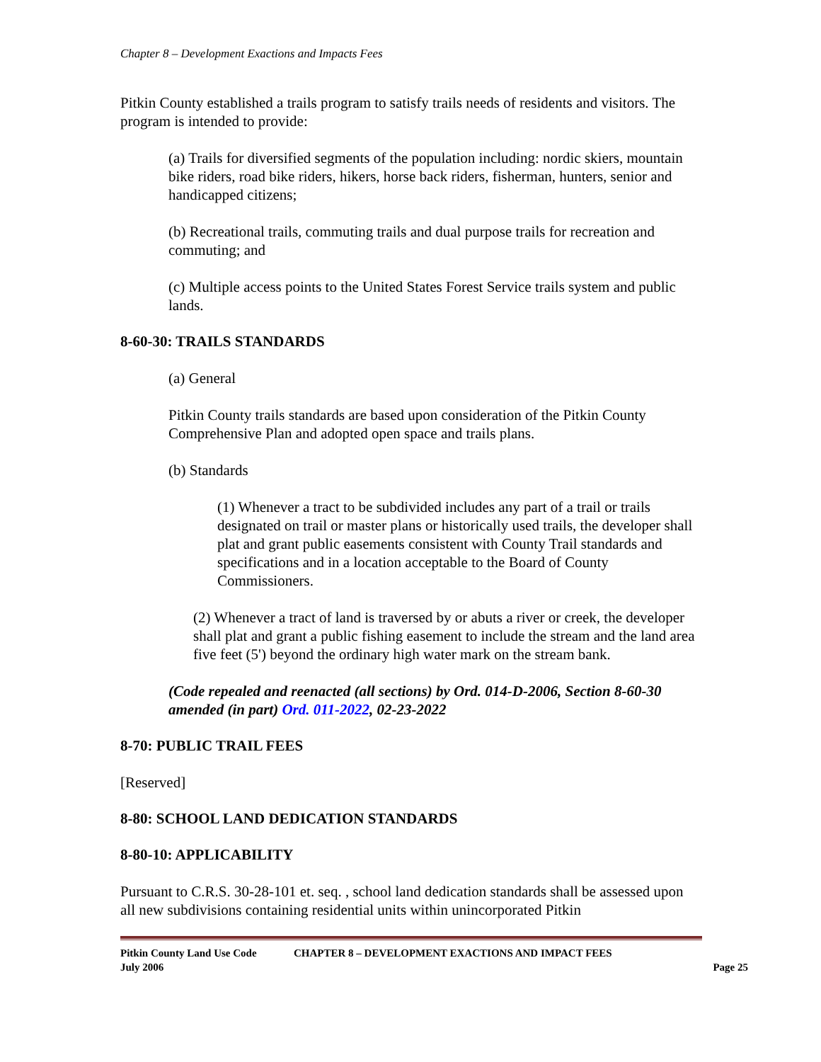Chapter 8 – Development Exactions and Impacts Fees
Pitkin County established a trails program to satisfy trails needs of residents and visitors. The program is intended to provide:
(a) Trails for diversified segments of the population including: nordic skiers, mountain bike riders, road bike riders, hikers, horse back riders, fisherman, hunters, senior and handicapped citizens;
(b) Recreational trails, commuting trails and dual purpose trails for recreation and commuting; and
(c) Multiple access points to the United States Forest Service trails system and public lands.
8-60-30: TRAILS STANDARDS
(a) General
Pitkin County trails standards are based upon consideration of the Pitkin County Comprehensive Plan and adopted open space and trails plans.
(b) Standards
(1) Whenever a tract to be subdivided includes any part of a trail or trails designated on trail or master plans or historically used trails, the developer shall plat and grant public easements consistent with County Trail standards and specifications and in a location acceptable to the Board of County Commissioners.
(2) Whenever a tract of land is traversed by or abuts a river or creek, the developer shall plat and grant a public fishing easement to include the stream and the land area five feet (5') beyond the ordinary high water mark on the stream bank.
(Code repealed and reenacted (all sections) by Ord. 014-D-2006, Section 8-60-30 amended (in part) Ord. 011-2022, 02-23-2022
8-70: PUBLIC TRAIL FEES
[Reserved]
8-80: SCHOOL LAND DEDICATION STANDARDS
8-80-10: APPLICABILITY
Pursuant to C.R.S. 30-28-101 et. seq. , school land dedication standards shall be assessed upon all new subdivisions containing residential units within unincorporated Pitkin
Pitkin County Land Use Code
July 2006
CHAPTER 8 – DEVELOPMENT EXACTIONS AND IMPACT FEES
Page 25